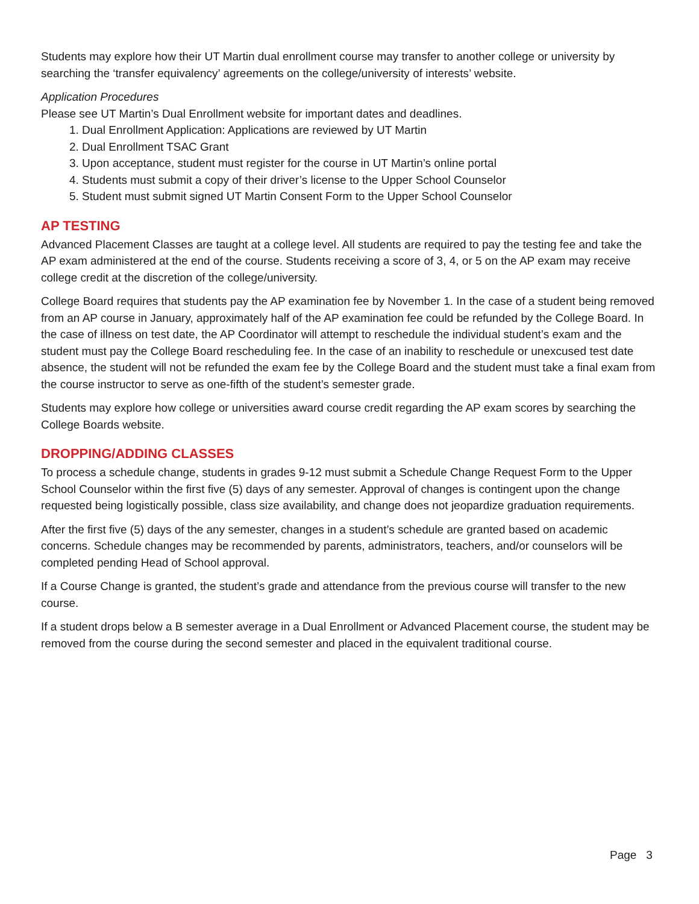Students may explore how their UT Martin dual enrollment course may transfer to another college or university by searching the ‘transfer equivalency’ agreements on the college/university of interests’ website.
Application Procedures
Please see UT Martin’s Dual Enrollment website for important dates and deadlines.
1. Dual Enrollment Application: Applications are reviewed by UT Martin
2. Dual Enrollment TSAC Grant
3. Upon acceptance, student must register for the course in UT Martin’s online portal
4. Students must submit a copy of their driver’s license to the Upper School Counselor
5. Student must submit signed UT Martin Consent Form to the Upper School Counselor
AP TESTING
Advanced Placement Classes are taught at a college level. All students are required to pay the testing fee and take the AP exam administered at the end of the course. Students receiving a score of 3, 4, or 5 on the AP exam may receive college credit at the discretion of the college/university.
College Board requires that students pay the AP examination fee by November 1. In the case of a student being removed from an AP course in January, approximately half of the AP examination fee could be refunded by the College Board. In the case of illness on test date, the AP Coordinator will attempt to reschedule the individual student’s exam and the student must pay the College Board rescheduling fee. In the case of an inability to reschedule or unexcused test date absence, the student will not be refunded the exam fee by the College Board and the student must take a final exam from the course instructor to serve as one-fifth of the student’s semester grade.
Students may explore how college or universities award course credit regarding the AP exam scores by searching the College Boards website.
DROPPING/ADDING CLASSES
To process a schedule change, students in grades 9-12 must submit a Schedule Change Request Form to the Upper School Counselor within the first five (5) days of any semester. Approval of changes is contingent upon the change requested being logistically possible, class size availability, and change does not jeopardize graduation requirements.
After the first five (5) days of the any semester, changes in a student’s schedule are granted based on academic concerns. Schedule changes may be recommended by parents, administrators, teachers, and/or counselors will be completed pending Head of School approval.
If a Course Change is granted, the student’s grade and attendance from the previous course will transfer to the new course.
If a student drops below a B semester average in a Dual Enrollment or Advanced Placement course, the student may be removed from the course during the second semester and placed in the equivalent traditional course.
Page 3